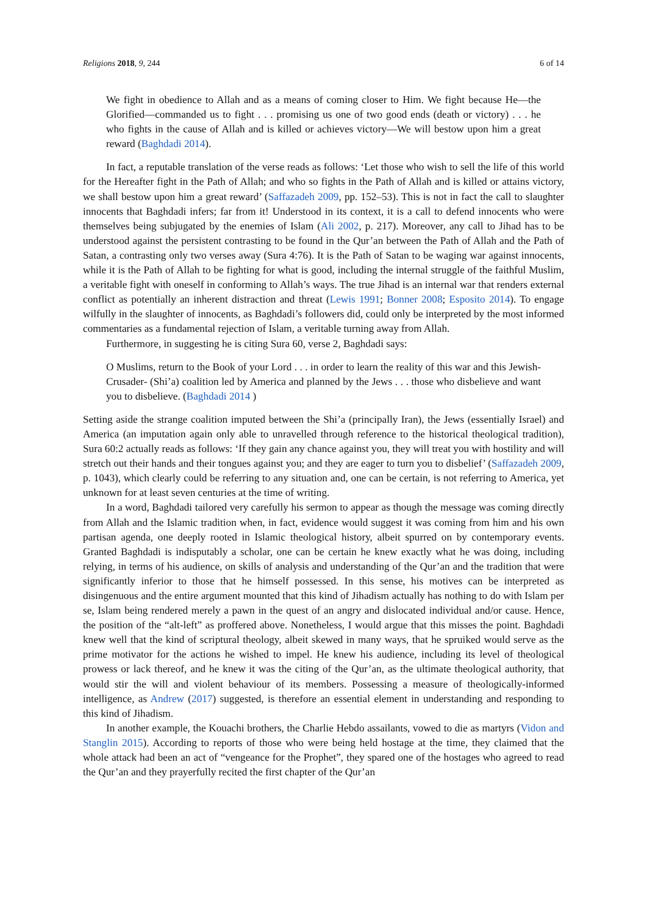Religions 2018, 9, 244 6 of 14
We fight in obedience to Allah and as a means of coming closer to Him. We fight because He—the Glorified—commanded us to fight . . . promising us one of two good ends (death or victory) . . . he who fights in the cause of Allah and is killed or achieves victory—We will bestow upon him a great reward (Baghdadi 2014).
In fact, a reputable translation of the verse reads as follows: ‘Let those who wish to sell the life of this world for the Hereafter fight in the Path of Allah; and who so fights in the Path of Allah and is killed or attains victory, we shall bestow upon him a great reward’ (Saffazadeh 2009, pp. 152–53). This is not in fact the call to slaughter innocents that Baghdadi infers; far from it! Understood in its context, it is a call to defend innocents who were themselves being subjugated by the enemies of Islam (Ali 2002, p. 217). Moreover, any call to Jihad has to be understood against the persistent contrasting to be found in the Qur’an between the Path of Allah and the Path of Satan, a contrasting only two verses away (Sura 4:76). It is the Path of Satan to be waging war against innocents, while it is the Path of Allah to be fighting for what is good, including the internal struggle of the faithful Muslim, a veritable fight with oneself in conforming to Allah’s ways. The true Jihad is an internal war that renders external conflict as potentially an inherent distraction and threat (Lewis 1991; Bonner 2008; Esposito 2014). To engage wilfully in the slaughter of innocents, as Baghdadi’s followers did, could only be interpreted by the most informed commentaries as a fundamental rejection of Islam, a veritable turning away from Allah.
Furthermore, in suggesting he is citing Sura 60, verse 2, Baghdadi says:
O Muslims, return to the Book of your Lord . . . in order to learn the reality of this war and this Jewish-Crusader- (Shi’a) coalition led by America and planned by the Jews . . . those who disbelieve and want you to disbelieve. (Baghdadi 2014 )
Setting aside the strange coalition imputed between the Shi’a (principally Iran), the Jews (essentially Israel) and America (an imputation again only able to unravelled through reference to the historical theological tradition), Sura 60:2 actually reads as follows: ‘If they gain any chance against you, they will treat you with hostility and will stretch out their hands and their tongues against you; and they are eager to turn you to disbelief’ (Saffazadeh 2009, p. 1043), which clearly could be referring to any situation and, one can be certain, is not referring to America, yet unknown for at least seven centuries at the time of writing.
In a word, Baghdadi tailored very carefully his sermon to appear as though the message was coming directly from Allah and the Islamic tradition when, in fact, evidence would suggest it was coming from him and his own partisan agenda, one deeply rooted in Islamic theological history, albeit spurred on by contemporary events. Granted Baghdadi is indisputably a scholar, one can be certain he knew exactly what he was doing, including relying, in terms of his audience, on skills of analysis and understanding of the Qur’an and the tradition that were significantly inferior to those that he himself possessed. In this sense, his motives can be interpreted as disingenuous and the entire argument mounted that this kind of Jihadism actually has nothing to do with Islam per se, Islam being rendered merely a pawn in the quest of an angry and dislocated individual and/or cause. Hence, the position of the “alt-left” as proffered above. Nonetheless, I would argue that this misses the point. Baghdadi knew well that the kind of scriptural theology, albeit skewed in many ways, that he spruiked would serve as the prime motivator for the actions he wished to impel. He knew his audience, including its level of theological prowess or lack thereof, and he knew it was the citing of the Qur’an, as the ultimate theological authority, that would stir the will and violent behaviour of its members. Possessing a measure of theologically-informed intelligence, as Andrew (2017) suggested, is therefore an essential element in understanding and responding to this kind of Jihadism.
In another example, the Kouachi brothers, the Charlie Hebdo assailants, vowed to die as martyrs (Vidon and Stanglin 2015). According to reports of those who were being held hostage at the time, they claimed that the whole attack had been an act of “vengeance for the Prophet”, they spared one of the hostages who agreed to read the Qur’an and they prayerfully recited the first chapter of the Qur’an